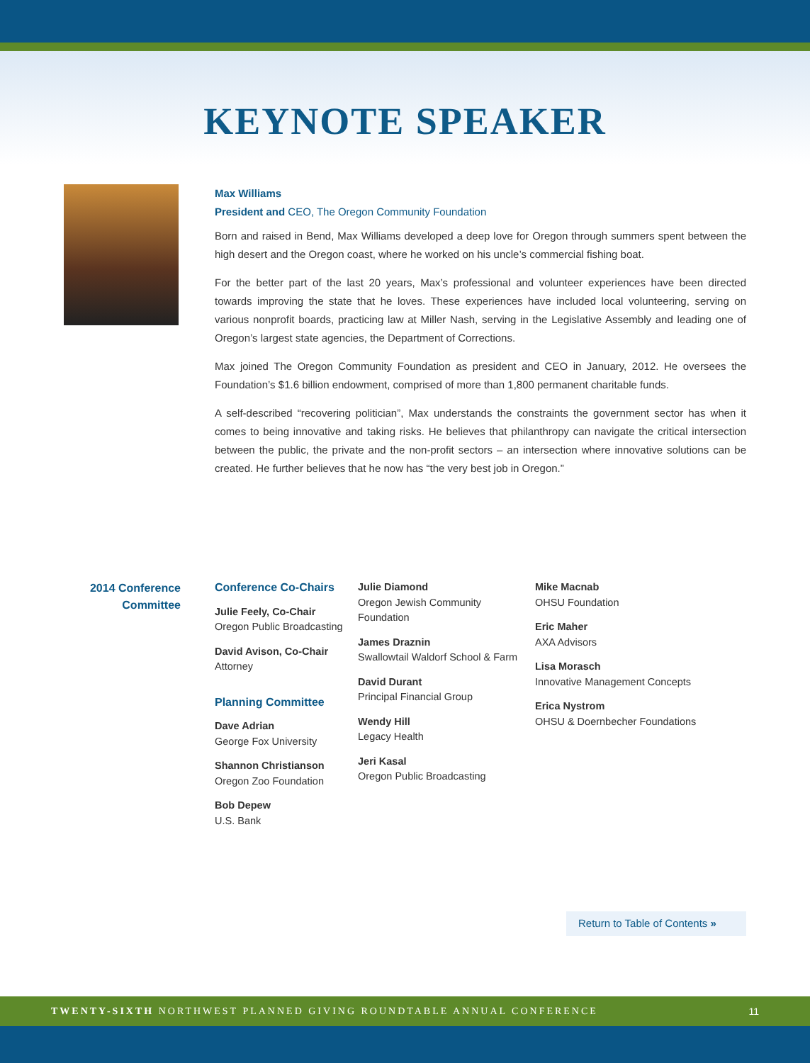KEYNOTE SPEAKER
Max Williams
President and CEO, The Oregon Community Foundation
Born and raised in Bend, Max Williams developed a deep love for Oregon through summers spent between the high desert and the Oregon coast, where he worked on his uncle’s commercial fishing boat.
For the better part of the last 20 years, Max’s professional and volunteer experiences have been directed towards improving the state that he loves. These experiences have included local volunteering, serving on various nonprofit boards, practicing law at Miller Nash, serving in the Legislative Assembly and leading one of Oregon’s largest state agencies, the Department of Corrections.
Max joined The Oregon Community Foundation as president and CEO in January, 2012. He oversees the Foundation’s $1.6 billion endowment, comprised of more than 1,800 permanent charitable funds.
A self-described “recovering politician”, Max understands the constraints the government sector has when it comes to being innovative and taking risks. He believes that philanthropy can navigate the critical intersection between the public, the private and the non-profit sectors – an intersection where innovative solutions can be created. He further believes that he now has “the very best job in Oregon.”
2014 Conference
Committee
Conference Co-Chairs
Julie Feely, Co-Chair
Oregon Public Broadcasting
David Avison, Co-Chair
Attorney
Planning Committee
Dave Adrian
George Fox University
Shannon Christianson
Oregon Zoo Foundation
Bob Depew
U.S. Bank
Julie Diamond
Oregon Jewish Community Foundation
James Draznin
Swallowtail Waldorf School & Farm
David Durant
Principal Financial Group
Wendy Hill
Legacy Health
Jeri Kasal
Oregon Public Broadcasting
Mike Macnab
OHSU Foundation
Eric Maher
AXA Advisors
Lisa Morasch
Innovative Management Concepts
Erica Nystrom
OHSU & Doernbecher Foundations
Return to Table of Contents »
TWENTY-SIXTH NORTHWEST PLANNED GIVING ROUNDTABLE ANNUAL CONFERENCE 11